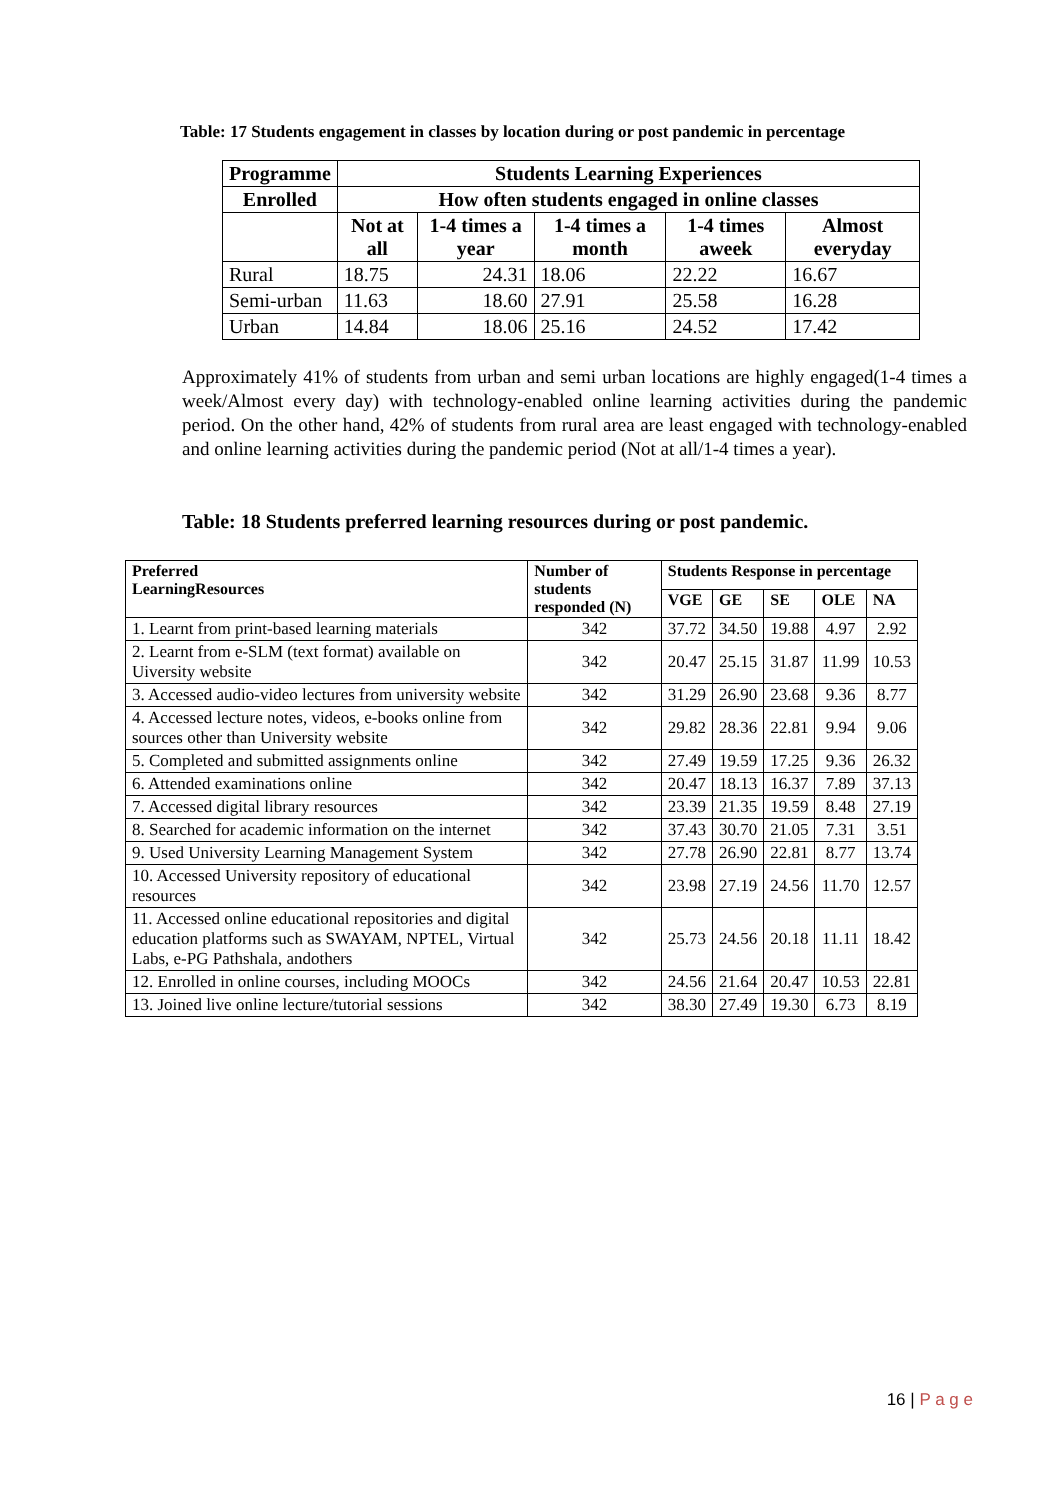Table: 17 Students engagement in classes by location during or post pandemic in percentage
| Programme | Students Learning Experiences | | | | |
| --- | --- | --- | --- | --- | --- |
| Enrolled | How often students engaged in online classes | | | | |
| | Not at all | 1-4 times a year | 1-4 times a month | 1-4 times aweek | Almost everyday |
| Rural | 18.75 | 24.31 | 18.06 | 22.22 | 16.67 |
| Semi-urban | 11.63 | 18.60 | 27.91 | 25.58 | 16.28 |
| Urban | 14.84 | 18.06 | 25.16 | 24.52 | 17.42 |
Approximately 41% of students from urban and semi urban locations are highly engaged(1-4 times a week/Almost every day) with technology-enabled online learning activities during the pandemic period. On the other hand, 42% of students from rural area are least engaged with technology-enabled and online learning activities during the pandemic period (Not at all/1-4 times a year).
Table: 18 Students preferred learning resources during or post pandemic.
| Preferred LearningResources | Number of students responded (N) | Students Response in percentage | | | | |
| --- | --- | --- | --- | --- | --- | --- |
| | | VGE | GE | SE | OLE | NA |
| 1. Learnt from print-based learning materials | 342 | 37.72 | 34.50 | 19.88 | 4.97 | 2.92 |
| 2. Learnt from e-SLM (text format) available on Uiversity website | 342 | 20.47 | 25.15 | 31.87 | 11.99 | 10.53 |
| 3. Accessed audio-video lectures from university website | 342 | 31.29 | 26.90 | 23.68 | 9.36 | 8.77 |
| 4. Accessed lecture notes, videos, e-books online from sources other than University website | 342 | 29.82 | 28.36 | 22.81 | 9.94 | 9.06 |
| 5. Completed and submitted assignments online | 342 | 27.49 | 19.59 | 17.25 | 9.36 | 26.32 |
| 6. Attended examinations online | 342 | 20.47 | 18.13 | 16.37 | 7.89 | 37.13 |
| 7. Accessed digital library resources | 342 | 23.39 | 21.35 | 19.59 | 8.48 | 27.19 |
| 8. Searched for academic information on the internet | 342 | 37.43 | 30.70 | 21.05 | 7.31 | 3.51 |
| 9. Used University Learning Management System | 342 | 27.78 | 26.90 | 22.81 | 8.77 | 13.74 |
| 10. Accessed University repository of educational resources | 342 | 23.98 | 27.19 | 24.56 | 11.70 | 12.57 |
| 11. Accessed online educational repositories and digital education platforms such as SWAYAM, NPTEL, Virtual Labs, e-PG Pathshala, andothers | 342 | 25.73 | 24.56 | 20.18 | 11.11 | 18.42 |
| 12. Enrolled in online courses, including MOOCs | 342 | 24.56 | 21.64 | 20.47 | 10.53 | 22.81 |
| 13. Joined live online lecture/tutorial sessions | 342 | 38.30 | 27.49 | 19.30 | 6.73 | 8.19 |
16 | P a g e